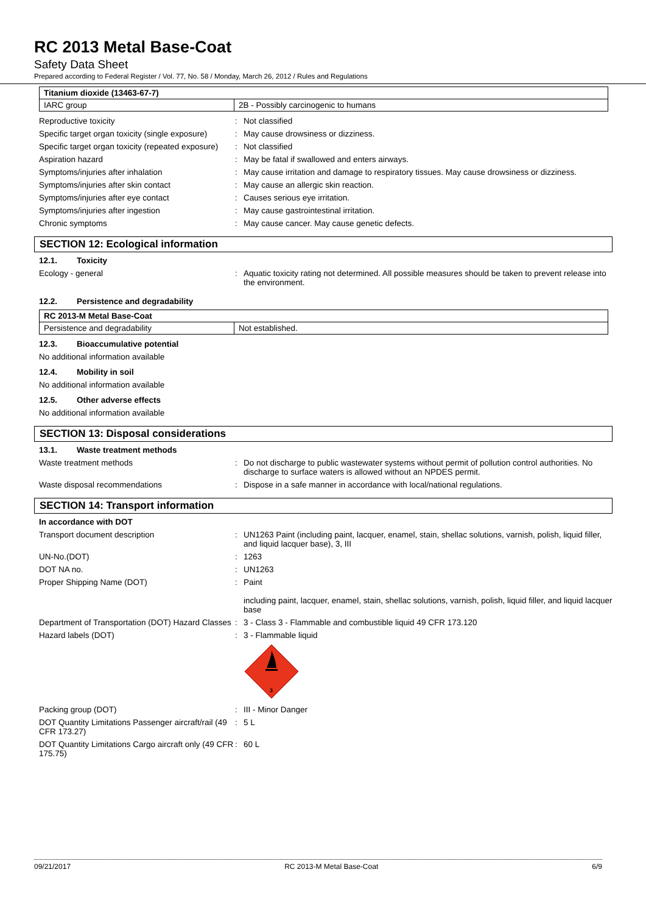RC 2013 Metal Base-Coat
Safety Data Sheet
Prepared according to Federal Register / Vol. 77, No. 58 / Monday, March 26, 2012 / Rules and Regulations
| Titanium dioxide (13463-67-7) | |
| IARC group | 2B - Possibly carcinogenic to humans |
Reproductive toxicity :
Not classified
Specific target organ toxicity (single exposure)
:
May cause drowsiness or dizziness.
Specific target organ toxicity (repeated exposure)
:
Not classified
Aspiration hazard :
May be fatal if swallowed and enters airways.
Symptoms/injuries after inhalation :
May cause irritation and damage to respiratory tissues. May cause drowsiness or dizziness.
Symptoms/injuries after skin contact :
May cause an allergic skin reaction.
Symptoms/injuries after eye contact :
Causes serious eye irritation.
Symptoms/injuries after ingestion :
May cause gastrointestinal irritation.
Chronic symptoms :
May cause cancer. May cause genetic defects.
SECTION 12: Ecological information
12.1. Toxicity
Ecology - general :
Aquatic toxicity rating not determined. All possible measures should be taken to prevent release into the environment.
12.2. Persistence and degradability
| RC 2013-M Metal Base-Coat | |
| Persistence and degradability | Not established. |
12.3. Bioaccumulative potential
No additional information available
12.4. Mobility in soil
No additional information available
12.5. Other adverse effects
No additional information available
SECTION 13: Disposal considerations
13.1. Waste treatment methods
Waste treatment methods :
Do not discharge to public wastewater systems without permit of pollution control authorities. No discharge to surface waters is allowed without an NPDES permit.
Waste disposal recommendations :
Dispose in a safe manner in accordance with local/national regulations.
SECTION 14: Transport information
In accordance with DOT
Transport document description :
UN1263 Paint (including paint, lacquer, enamel, stain, shellac solutions, varnish, polish, liquid filler, and liquid lacquer base), 3, III
UN-No.(DOT) :
1263
DOT NA no. :
UN1263
Proper Shipping Name (DOT) :
Paint
including paint, lacquer, enamel, stain, shellac solutions, varnish, polish, liquid filler, and liquid lacquer base
Department of Transportation (DOT) Hazard Classes
:
3 - Class 3 - Flammable and combustible liquid 49 CFR 173.120
Hazard labels (DOT) :
3 - Flammable liquid
3
Packing group (DOT) :
III - Minor Danger
DOT Quantity Limitations Passenger aircraft/rail (49 CFR 173.27)
:
5 L
DOT Quantity Limitations Cargo aircraft only (49 CFR 175.75)
:
60 L
09/21/2017 RC 2013-M Metal Base-Coat 6/9